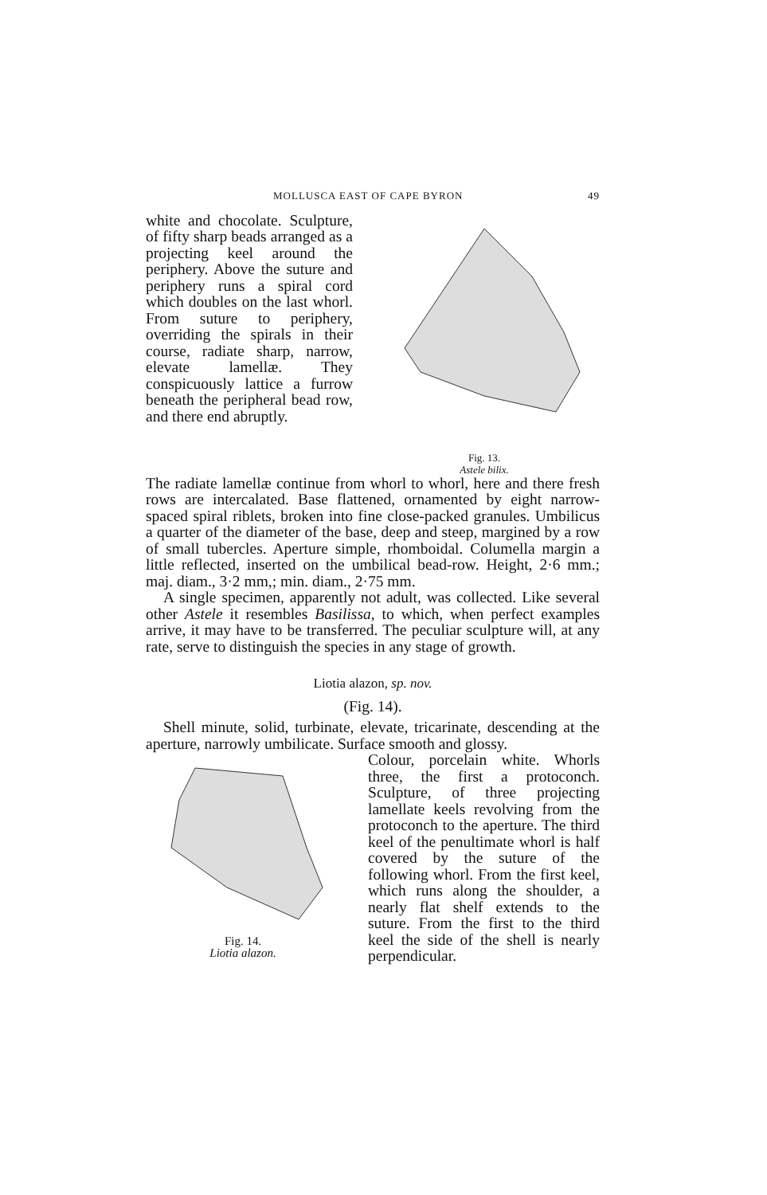MOLLUSCA EAST OF CAPE BYRON 49
white and chocolate. Sculpture, of fifty sharp beads arranged as a projecting keel around the periphery. Above the suture and periphery runs a spiral cord which doubles on the last whorl. From suture to periphery, overriding the spirals in their course, radiate sharp, narrow, elevate lamellæ. They conspicuously lattice a furrow beneath the peripheral bead row, and there end abruptly.
Fig. 13.
Astele bilix.
The radiate lamellæ continue from whorl to whorl, here and there fresh rows are intercalated. Base flattened, ornamented by eight narrow-spaced spiral riblets, broken into fine close-packed granules. Umbilicus a quarter of the diameter of the base, deep and steep, margined by a row of small tubercles. Aperture simple, rhomboidal. Columella margin a little reflected, inserted on the umbilical bead-row. Height, 2·6 mm.; maj. diam., 3·2 mm,; min. diam., 2·75 mm.
A single specimen, apparently not adult, was collected. Like several other Astele it resembles Basilissa, to which, when perfect examples arrive, it may have to be transferred. The peculiar sculpture will, at any rate, serve to distinguish the species in any stage of growth.
Liotia alazon, sp. nov.
(Fig. 14).
Shell minute, solid, turbinate, elevate, tricarinate, descending at the aperture, narrowly umbilicate. Surface smooth and glossy.
Fig. 14.
Liotia alazon.
Colour, porcelain white. Whorls three, the first a protoconch. Sculpture, of three projecting lamellate keels revolving from the protoconch to the aperture. The third keel of the penultimate whorl is half covered by the suture of the following whorl. From the first keel, which runs along the shoulder, a nearly flat shelf extends to the suture. From the first to the third keel the side of the shell is nearly perpendicular.